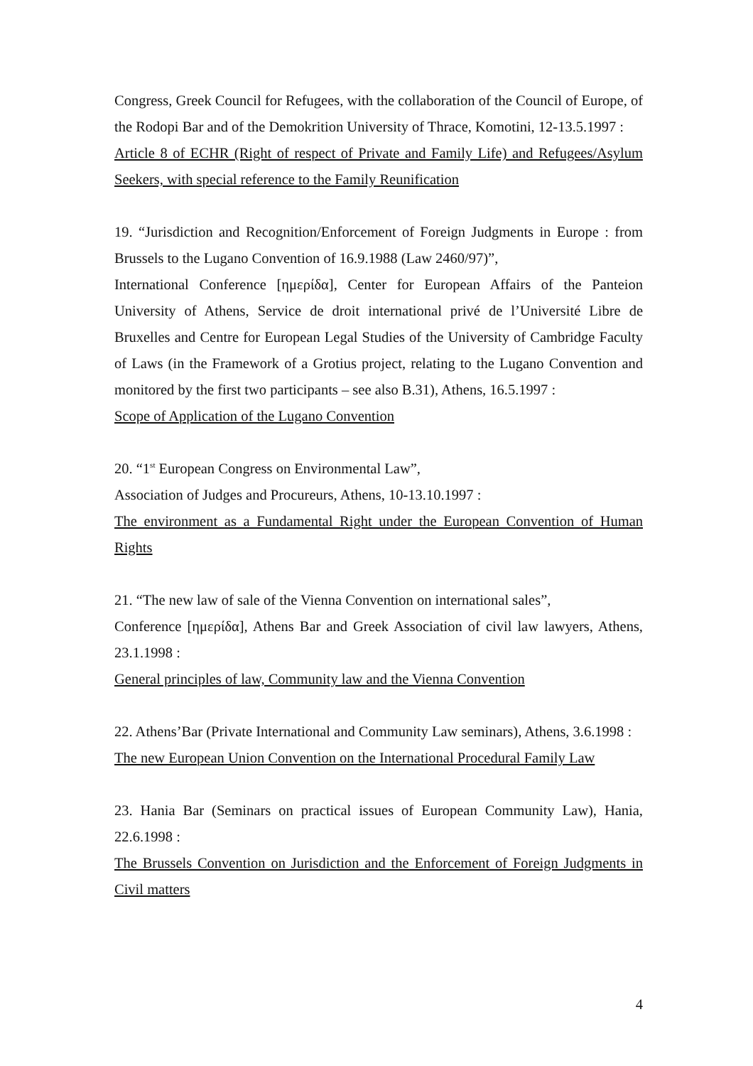Congress, Greek Council for Refugees, with the collaboration of the Council of Europe, of the Rodopi Bar and of the Demokrition University of Thrace, Komotini, 12-13.5.1997 :
Article 8 of ECHR (Right of respect of Private and Family Life) and Refugees/Asylum Seekers, with special reference to the Family Reunification
19. “Jurisdiction and Recognition/Enforcement of Foreign Judgments in Europe : from Brussels to the Lugano Convention of 16.9.1988 (Law 2460/97)”,
International Conference [ημερίδα], Center for European Affairs of the Panteion University of Athens, Service de droit international privé de l’Université Libre de Bruxelles and Centre for European Legal Studies of the University of Cambridge Faculty of Laws (in the Framework of a Grotius project, relating to the Lugano Convention and monitored by the first two participants – see also B.31), Athens, 16.5.1997 :
Scope of Application of the Lugano Convention
20. “1<sup>st</sup> European Congress on Environmental Law”,
Association of Judges and Procureurs, Athens, 10-13.10.1997 :
The environment as a Fundamental Right under the European Convention of Human Rights
21. “The new law of sale of the Vienna Convention on international sales”,
Conference [ημερίδα], Athens Bar and Greek Association of civil law lawyers, Athens, 23.1.1998 :
General principles of law, Community law and the Vienna Convention
22. Athens’Bar (Private International and Community Law seminars), Athens, 3.6.1998 :
The new European Union Convention on the International Procedural Family Law
23. Hania Bar (Seminars on practical issues of European Community Law), Hania, 22.6.1998 :
The Brussels Convention on Jurisdiction and the Enforcement of Foreign Judgments in Civil matters
4